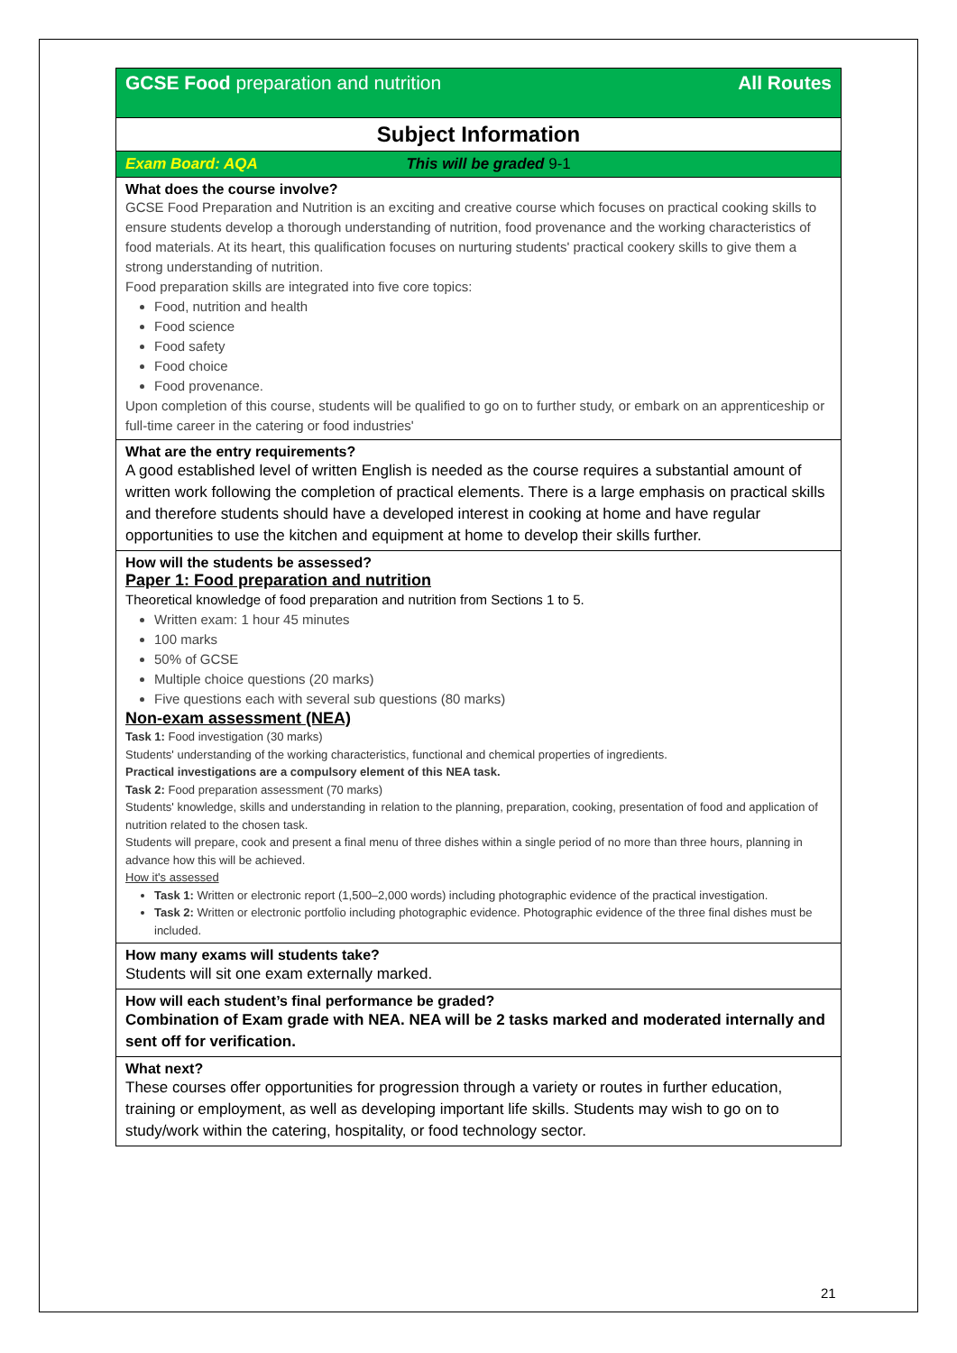| GCSE Food preparation and nutrition All Routes |
| Subject Information |
| Exam Board: AQA This will be graded 9-1 |
| What does the course involve? GCSE Food Preparation and Nutrition is an exciting and creative course which focuses on practical cooking skills to ensure students develop a thorough understanding of nutrition, food provenance and the working characteristics of food materials. At its heart, this qualification focuses on nurturing students' practical cookery skills to give them a strong understanding of nutrition. Food preparation skills are integrated into five core topics: Food, nutrition and health Food science Food safety Food choice Food provenance. Upon completion of this course, students will be qualified to go on to further study, or embark on an apprenticeship or full-time career in the catering or food industries' |
| What are the entry requirements? A good established level of written English is needed as the course requires a substantial amount of written work following the completion of practical elements. There is a large emphasis on practical skills and therefore students should have a developed interest in cooking at home and have regular opportunities to use the kitchen and equipment at home to develop their skills further. |
| How will the students be assessed? Paper 1: Food preparation and nutrition Theoretical knowledge of food preparation and nutrition from Sections 1 to 5. Written exam: 1 hour 45 minutes 100 marks 50% of GCSE Multiple choice questions (20 marks) Five questions each with several sub questions (80 marks) Non-exam assessment (NEA) Task 1: Food investigation (30 marks) Students' understanding of the working characteristics, functional and chemical properties of ingredients. Practical investigations are a compulsory element of this NEA task. Task 2: Food preparation assessment (70 marks) Students' knowledge, skills and understanding in relation to the planning, preparation, cooking, presentation of food and application of nutrition related to the chosen task. Students will prepare, cook and present a final menu of three dishes within a single period of no more than three hours, planning in advance how this will be achieved. How it's assessed Task 1: Written or electronic report (1,500–2,000 words) including photographic evidence of the practical investigation. Task 2: Written or electronic portfolio including photographic evidence. Photographic evidence of the three final dishes must be included. |
| How many exams will students take? Students will sit one exam externally marked. |
| How will each student’s final performance be graded? Combination of Exam grade with NEA. NEA will be 2 tasks marked and moderated internally and sent off for verification. |
| What next? These courses offer opportunities for progression through a variety or routes in further education, training or employment, as well as developing important life skills. Students may wish to go on to study/work within the catering, hospitality, or food technology sector. |
21